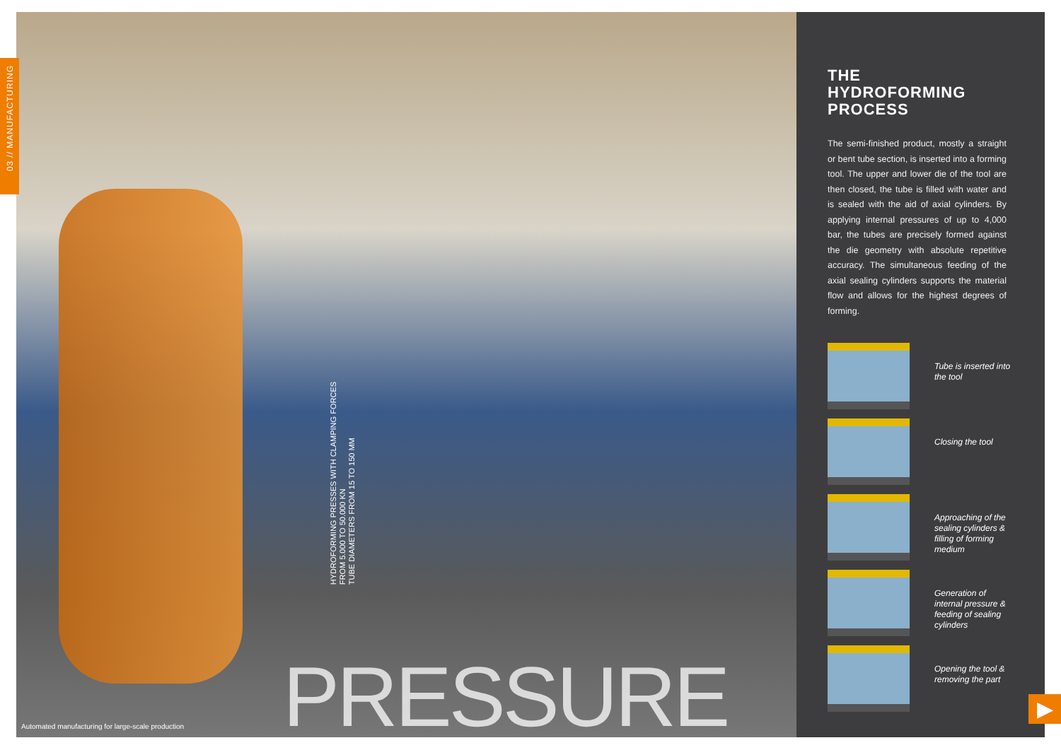03 // MANUFACTURING
HYDROFORMING PRESSES WITH CLAMPING FORCES
FROM 5.000 TO 50.000 KN
TUBE DIAMETERS FROM 15 TO 150 MM
PRESSURE
Automated manufacturing for large-scale production
THE
HYDROFORMING
PROCESS
The semi-finished product, mostly a straight or bent tube section, is inserted into a forming tool. The upper and lower die of the tool are then closed, the tube is filled with water and is sealed with the aid of axial cylinders. By applying internal pressures of up to 4,000 bar, the tubes are precisely formed against the die geometry with absolute repetitive accuracy. The simultaneous feeding of the axial sealing cylinders supports the material flow and allows for the highest degrees of forming.
Tube is inserted into the tool
Closing the tool
Approaching of the sealing cylinders & filling of forming medium
Generation of internal pressure & feeding of sealing cylinders
Opening the tool & removing the part
▶